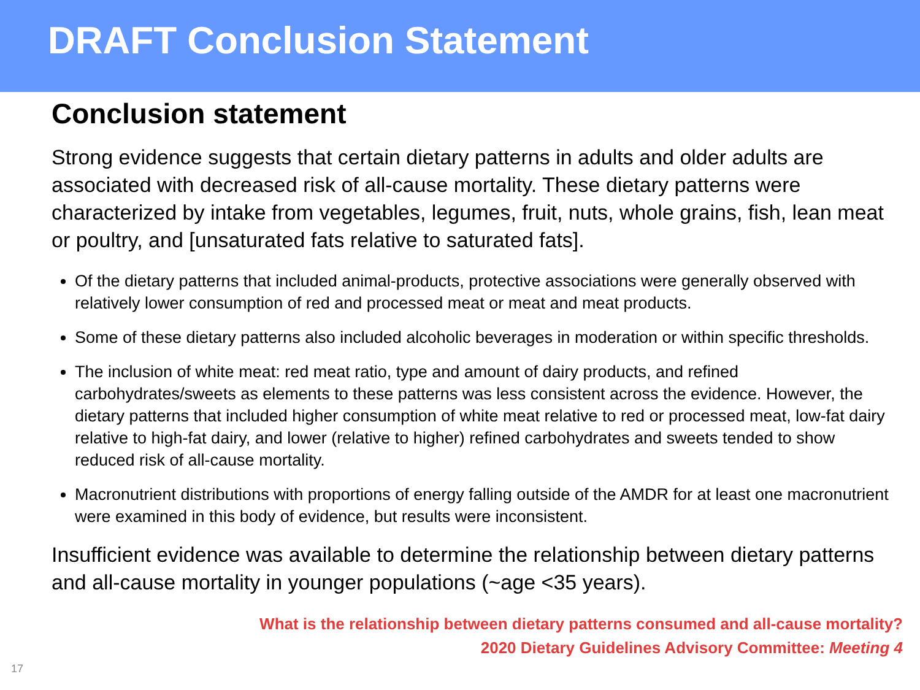DRAFT Conclusion Statement
Conclusion statement
Strong evidence suggests that certain dietary patterns in adults and older adults are associated with decreased risk of all-cause mortality. These dietary patterns were characterized by intake from vegetables, legumes, fruit, nuts, whole grains, fish, lean meat or poultry, and [unsaturated fats relative to saturated fats].
Of the dietary patterns that included animal-products, protective associations were generally observed with relatively lower consumption of red and processed meat or meat and meat products.
Some of these dietary patterns also included alcoholic beverages in moderation or within specific thresholds.
The inclusion of white meat: red meat ratio, type and amount of dairy products, and refined carbohydrates/sweets as elements to these patterns was less consistent across the evidence. However, the dietary patterns that included higher consumption of white meat relative to red or processed meat, low-fat dairy relative to high-fat dairy, and lower (relative to higher) refined carbohydrates and sweets tended to show reduced risk of all-cause mortality.
Macronutrient distributions with proportions of energy falling outside of the AMDR for at least one macronutrient were examined in this body of evidence, but results were inconsistent.
Insufficient evidence was available to determine the relationship between dietary patterns and all-cause mortality in younger populations (~age <35 years).
What is the relationship between dietary patterns consumed and all-cause mortality?
2020 Dietary Guidelines Advisory Committee: Meeting 4
17